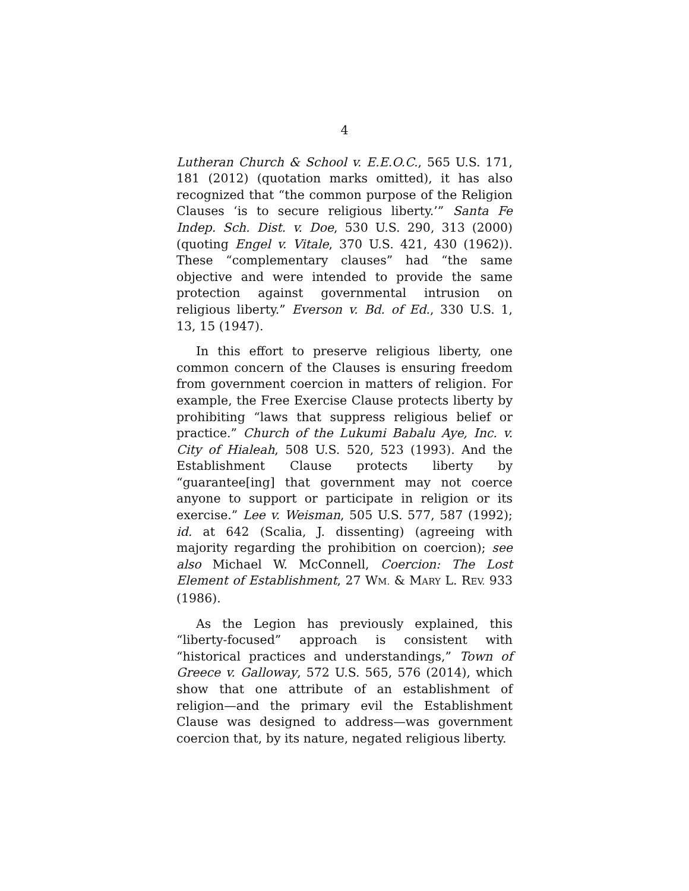4
Lutheran Church & School v. E.E.O.C., 565 U.S. 171, 181 (2012) (quotation marks omitted), it has also recognized that “the common purpose of the Religion Clauses ‘is to secure religious liberty.’” Santa Fe Indep. Sch. Dist. v. Doe, 530 U.S. 290, 313 (2000) (quoting Engel v. Vitale, 370 U.S. 421, 430 (1962)). These “complementary clauses” had “the same objective and were intended to provide the same protection against governmental intrusion on religious liberty.” Everson v. Bd. of Ed., 330 U.S. 1, 13, 15 (1947).
In this effort to preserve religious liberty, one common concern of the Clauses is ensuring freedom from government coercion in matters of religion. For example, the Free Exercise Clause protects liberty by prohibiting “laws that suppress religious belief or practice.” Church of the Lukumi Babalu Aye, Inc. v. City of Hialeah, 508 U.S. 520, 523 (1993). And the Establishment Clause protects liberty by “guarantee[ing] that government may not coerce anyone to support or participate in religion or its exercise.” Lee v. Weisman, 505 U.S. 577, 587 (1992); id. at 642 (Scalia, J. dissenting) (agreeing with majority regarding the prohibition on coercion); see also Michael W. McConnell, Coercion: The Lost Element of Establishment, 27 WM. & MARY L. REV. 933 (1986).
As the Legion has previously explained, this “liberty-focused” approach is consistent with “historical practices and understandings,” Town of Greece v. Galloway, 572 U.S. 565, 576 (2014), which show that one attribute of an establishment of religion—and the primary evil the Establishment Clause was designed to address—was government coercion that, by its nature, negated religious liberty.